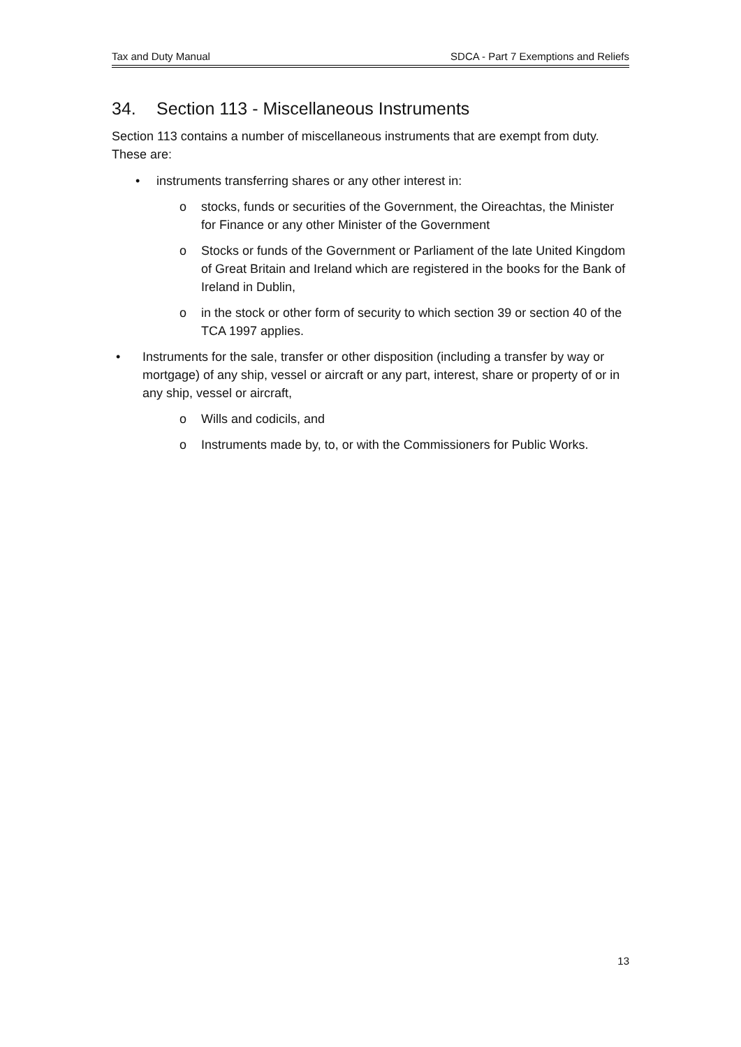Tax and Duty Manual SDCA - Part 7 Exemptions and Reliefs
34. Section 113 - Miscellaneous Instruments
Section 113 contains a number of miscellaneous instruments that are exempt from duty. These are:
• instruments transferring shares or any other interest in:
o stocks, funds or securities of the Government, the Oireachtas, the Minister for Finance or any other Minister of the Government
o Stocks or funds of the Government or Parliament of the late United Kingdom of Great Britain and Ireland which are registered in the books for the Bank of Ireland in Dublin,
o in the stock or other form of security to which section 39 or section 40 of the TCA 1997 applies.
• Instruments for the sale, transfer or other disposition (including a transfer by way or mortgage) of any ship, vessel or aircraft or any part, interest, share or property of or in any ship, vessel or aircraft,
o Wills and codicils, and
o Instruments made by, to, or with the Commissioners for Public Works.
13